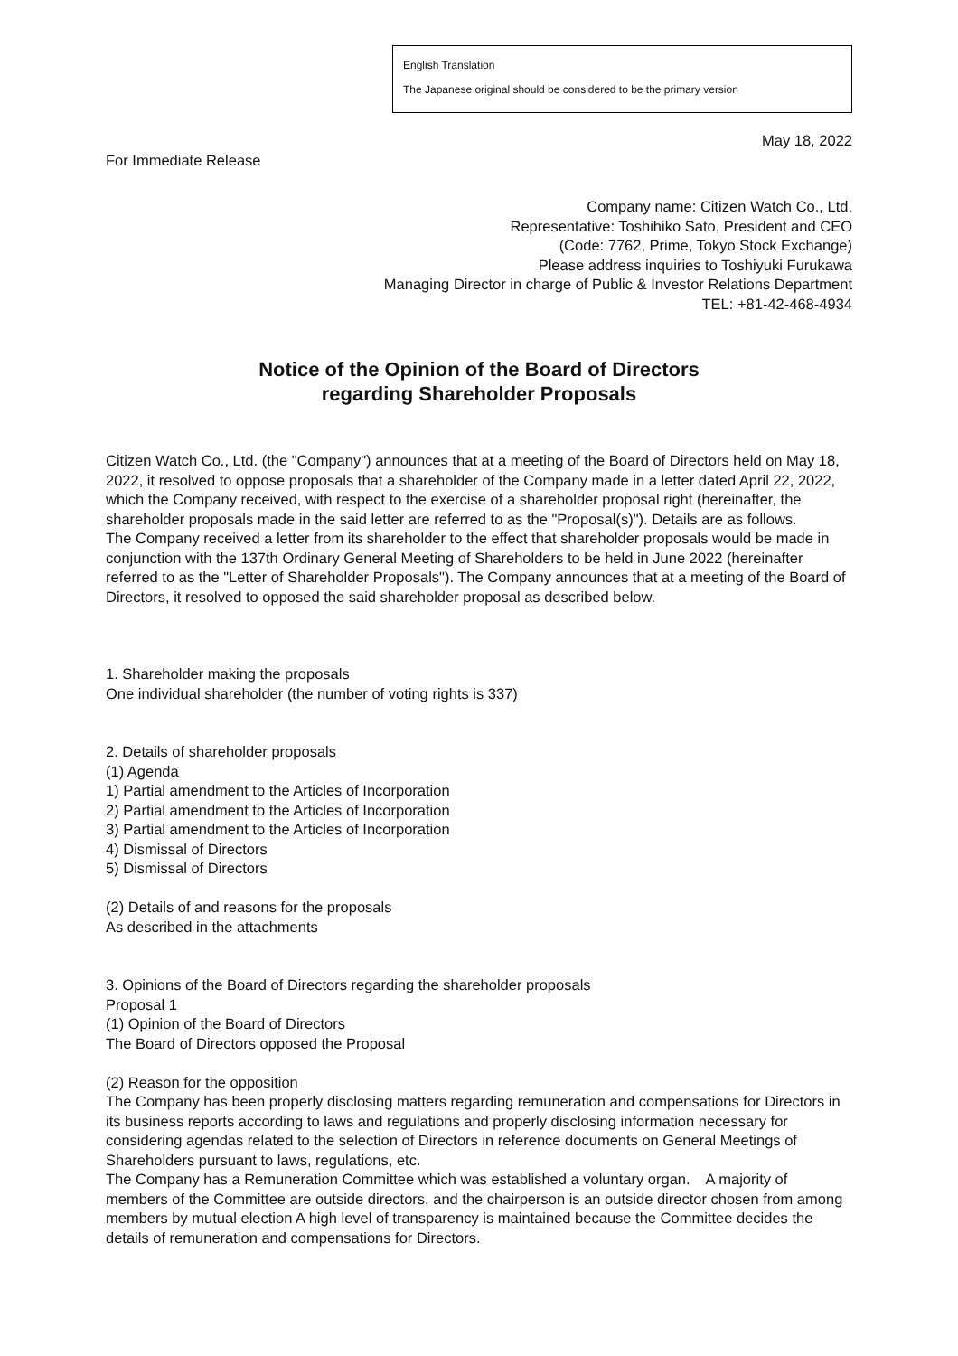English Translation
The Japanese original should be considered to be the primary version
May 18, 2022
For Immediate Release
Company name: Citizen Watch Co., Ltd.
Representative: Toshihiko Sato, President and CEO
(Code: 7762, Prime, Tokyo Stock Exchange)
Please address inquiries to Toshiyuki Furukawa
Managing Director in charge of Public & Investor Relations Department
TEL: +81-42-468-4934
Notice of the Opinion of the Board of Directors
regarding Shareholder Proposals
Citizen Watch Co., Ltd. (the "Company") announces that at a meeting of the Board of Directors held on May 18, 2022, it resolved to oppose proposals that a shareholder of the Company made in a letter dated April 22, 2022, which the Company received, with respect to the exercise of a shareholder proposal right (hereinafter, the shareholder proposals made in the said letter are referred to as the "Proposal(s)"). Details are as follows.
The Company received a letter from its shareholder to the effect that shareholder proposals would be made in conjunction with the 137th Ordinary General Meeting of Shareholders to be held in June 2022 (hereinafter referred to as the "Letter of Shareholder Proposals"). The Company announces that at a meeting of the Board of Directors, it resolved to opposed the said shareholder proposal as described below.
1. Shareholder making the proposals
One individual shareholder (the number of voting rights is 337)
2. Details of shareholder proposals
(1) Agenda
1) Partial amendment to the Articles of Incorporation
2) Partial amendment to the Articles of Incorporation
3) Partial amendment to the Articles of Incorporation
4) Dismissal of Directors
5) Dismissal of Directors
(2) Details of and reasons for the proposals
As described in the attachments
3. Opinions of the Board of Directors regarding the shareholder proposals
Proposal 1
(1) Opinion of the Board of Directors
The Board of Directors opposed the Proposal
(2) Reason for the opposition
The Company has been properly disclosing matters regarding remuneration and compensations for Directors in its business reports according to laws and regulations and properly disclosing information necessary for considering agendas related to the selection of Directors in reference documents on General Meetings of Shareholders pursuant to laws, regulations, etc.
The Company has a Remuneration Committee which was established a voluntary organ.　A majority of members of the Committee are outside directors, and the chairperson is an outside director chosen from among members by mutual election A high level of transparency is maintained because the Committee decides the details of remuneration and compensations for Directors.